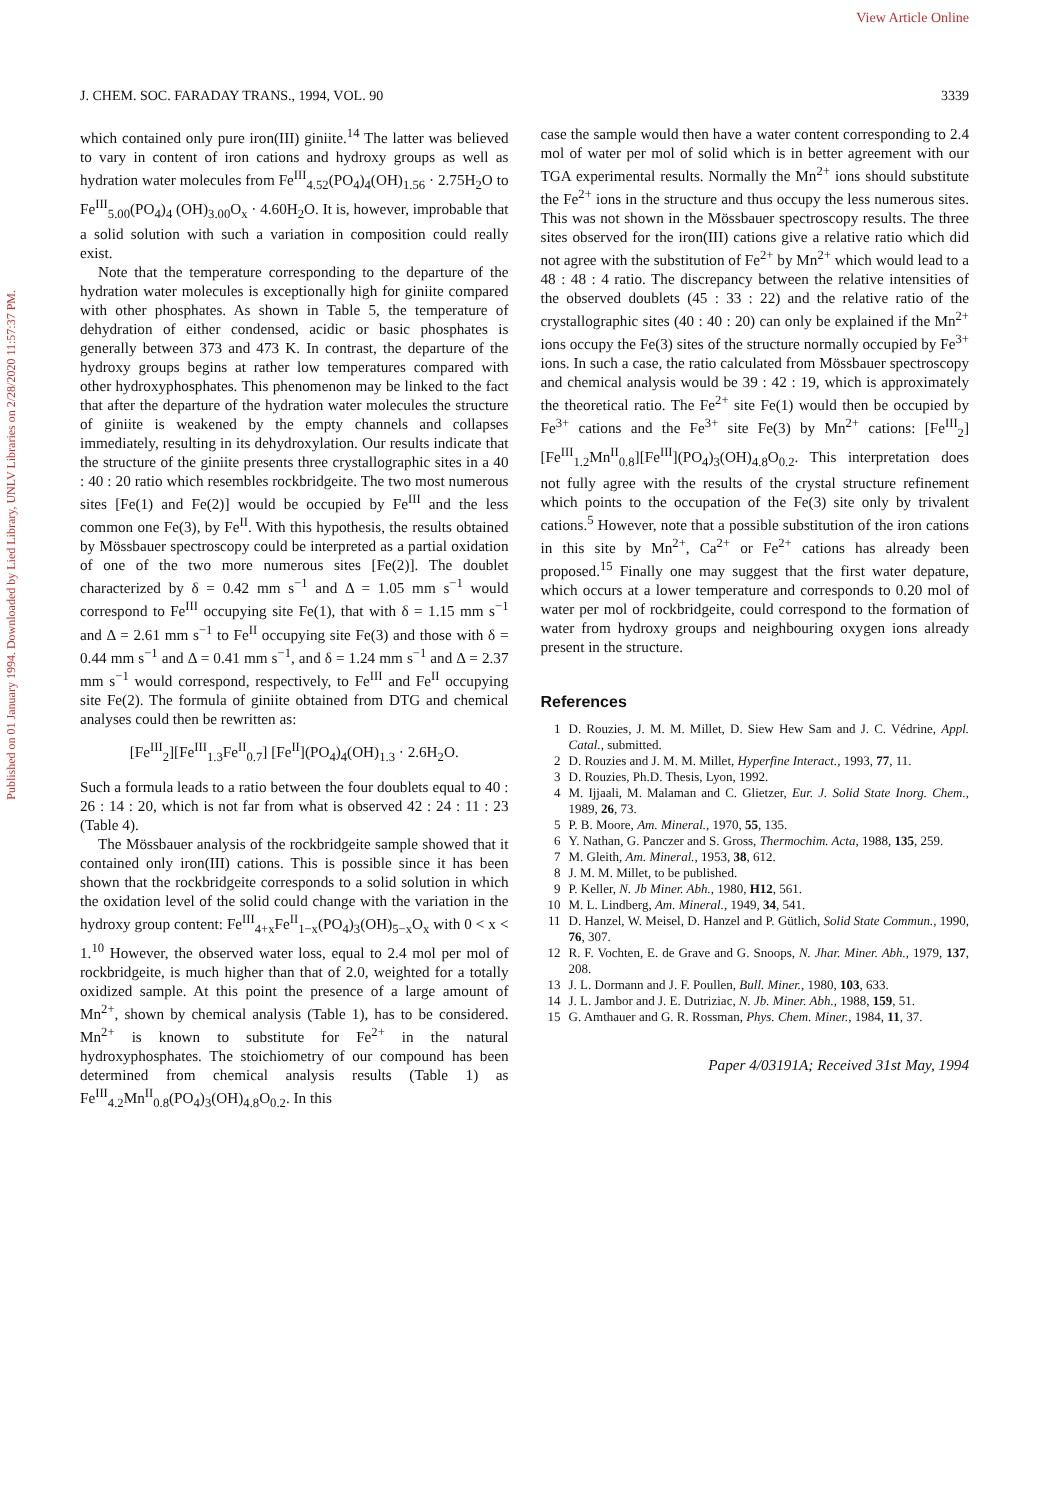View Article Online
Published on 01 January 1994. Downloaded by Lied Library, UNLV Libraries on 2/28/2020 11:57:37 PM.
J. CHEM. SOC. FARADAY TRANS., 1994, VOL. 90 3339
which contained only pure iron(III) giniite.<sup>14</sup> The latter was believed to vary in content of iron cations and hydroxy groups as well as hydration water molecules from Fe<sup>III</sup><sub>4.52</sub>(PO<sub>4</sub>)<sub>4</sub>(OH)<sub>1.56</sub> · 2.75H<sub>2</sub>O to Fe<sup>III</sup><sub>5.00</sub>(PO<sub>4</sub>)<sub>4</sub> (OH)<sub>3.00</sub>O<sub>x</sub> · 4.60H<sub>2</sub>O. It is, however, improbable that a solid solution with such a variation in composition could really exist.
Note that the temperature corresponding to the departure of the hydration water molecules is exceptionally high for giniite compared with other phosphates. As shown in Table 5, the temperature of dehydration of either condensed, acidic or basic phosphates is generally between 373 and 473 K. In contrast, the departure of the hydroxy groups begins at rather low temperatures compared with other hydroxyphosphates. This phenomenon may be linked to the fact that after the departure of the hydration water molecules the structure of giniite is weakened by the empty channels and collapses immediately, resulting in its dehydroxylation. Our results indicate that the structure of the giniite presents three crystallographic sites in a 40 : 40 : 20 ratio which resembles rockbridgeite. The two most numerous sites [Fe(1) and Fe(2)] would be occupied by Fe<sup>III</sup> and the less common one Fe(3), by Fe<sup>II</sup>. With this hypothesis, the results obtained by Mössbauer spectroscopy could be interpreted as a partial oxidation of one of the two more numerous sites [Fe(2)]. The doublet characterized by δ = 0.42 mm s<sup>−1</sup> and Δ = 1.05 mm s<sup>−1</sup> would correspond to Fe<sup>III</sup> occupying site Fe(1), that with δ = 1.15 mm s<sup>−1</sup> and Δ = 2.61 mm s<sup>−1</sup> to Fe<sup>II</sup> occupying site Fe(3) and those with δ = 0.44 mm s<sup>−1</sup> and Δ = 0.41 mm s<sup>−1</sup>, and δ = 1.24 mm s<sup>−1</sup> and Δ = 2.37 mm s<sup>−1</sup> would correspond, respectively, to Fe<sup>III</sup> and Fe<sup>II</sup> occupying site Fe(2). The formula of giniite obtained from DTG and chemical analyses could then be rewritten as:
[Fe<sup>III</sup><sub>2</sub>][Fe<sup>III</sup><sub>1.3</sub>Fe<sup>II</sup><sub>0.7</sub>] [Fe<sup>II</sup>](PO<sub>4</sub>)<sub>4</sub>(OH)<sub>1.3</sub> · 2.6H<sub>2</sub>O.
Such a formula leads to a ratio between the four doublets equal to 40 : 26 : 14 : 20, which is not far from what is observed 42 : 24 : 11 : 23 (Table 4).
The Mössbauer analysis of the rockbridgeite sample showed that it contained only iron(III) cations. This is possible since it has been shown that the rockbridgeite corresponds to a solid solution in which the oxidation level of the solid could change with the variation in the hydroxy group content: Fe<sup>III</sup><sub>4+x</sub>Fe<sup>II</sup><sub>1−x</sub>(PO<sub>4</sub>)<sub>3</sub>(OH)<sub>5−x</sub>O<sub>x</sub> with 0 < x < 1.<sup>10</sup> However, the observed water loss, equal to 2.4 mol per mol of rockbridgeite, is much higher than that of 2.0, weighted for a totally oxidized sample. At this point the presence of a large amount of Mn<sup>2+</sup>, shown by chemical analysis (Table 1), has to be considered. Mn<sup>2+</sup> is known to substitute for Fe<sup>2+</sup> in the natural hydroxyphosphates. The stoichiometry of our compound has been determined from chemical analysis results (Table 1) as Fe<sup>III</sup><sub>4.2</sub>Mn<sup>II</sup><sub>0.8</sub>(PO<sub>4</sub>)<sub>3</sub>(OH)<sub>4.8</sub>O<sub>0.2</sub>. In this
case the sample would then have a water content corresponding to 2.4 mol of water per mol of solid which is in better agreement with our TGA experimental results. Normally the Mn<sup>2+</sup> ions should substitute the Fe<sup>2+</sup> ions in the structure and thus occupy the less numerous sites. This was not shown in the Mössbauer spectroscopy results. The three sites observed for the iron(III) cations give a relative ratio which did not agree with the substitution of Fe<sup>2+</sup> by Mn<sup>2+</sup> which would lead to a 48 : 48 : 4 ratio. The discrepancy between the relative intensities of the observed doublets (45 : 33 : 22) and the relative ratio of the crystallographic sites (40 : 40 : 20) can only be explained if the Mn<sup>2+</sup> ions occupy the Fe(3) sites of the structure normally occupied by Fe<sup>3+</sup> ions. In such a case, the ratio calculated from Mössbauer spectroscopy and chemical analysis would be 39 : 42 : 19, which is approximately the theoretical ratio. The Fe<sup>2+</sup> site Fe(1) would then be occupied by Fe<sup>3+</sup> cations and the Fe<sup>3+</sup> site Fe(3) by Mn<sup>2+</sup> cations: [Fe<sup>III</sup><sub>2</sub>][Fe<sup>III</sup><sub>1.2</sub>Mn<sup>II</sup><sub>0.8</sub>][Fe<sup>III</sup>](PO<sub>4</sub>)<sub>3</sub>(OH)<sub>4.8</sub>O<sub>0.2</sub>. This interpretation does not fully agree with the results of the crystal structure refinement which points to the occupation of the Fe(3) site only by trivalent cations.<sup>5</sup> However, note that a possible substitution of the iron cations in this site by Mn<sup>2+</sup>, Ca<sup>2+</sup> or Fe<sup>2+</sup> cations has already been proposed.<sup>15</sup> Finally one may suggest that the first water depature, which occurs at a lower temperature and corresponds to 0.20 mol of water per mol of rockbridgeite, could correspond to the formation of water from hydroxy groups and neighbouring oxygen ions already present in the structure.
References
1 D. Rouzies, J. M. M. Millet, D. Siew Hew Sam and J. C. Védrine, Appl. Catal., submitted.
2 D. Rouzies and J. M. M. Millet, Hyperfine Interact., 1993, 77, 11.
3 D. Rouzies, Ph.D. Thesis, Lyon, 1992.
4 M. Ijjaali, M. Malaman and C. Glietzer, Eur. J. Solid State Inorg. Chem., 1989, 26, 73.
5 P. B. Moore, Am. Mineral., 1970, 55, 135.
6 Y. Nathan, G. Panczer and S. Gross, Thermochim. Acta, 1988, 135, 259.
7 M. Gleith, Am. Mineral., 1953, 38, 612.
8 J. M. M. Millet, to be published.
9 P. Keller, N. Jb Miner. Abh., 1980, H12, 561.
10 M. L. Lindberg, Am. Mineral., 1949, 34, 541.
11 D. Hanzel, W. Meisel, D. Hanzel and P. Gütlich, Solid State Commun., 1990, 76, 307.
12 R. F. Vochten, E. de Grave and G. Snoops, N. Jhar. Miner. Abh., 1979, 137, 208.
13 J. L. Dormann and J. F. Poullen, Bull. Miner., 1980, 103, 633.
14 J. L. Jambor and J. E. Dutriziac, N. Jb. Miner. Abh., 1988, 159, 51.
15 G. Amthauer and G. R. Rossman, Phys. Chem. Miner., 1984, 11, 37.
Paper 4/03191A; Received 31st May, 1994